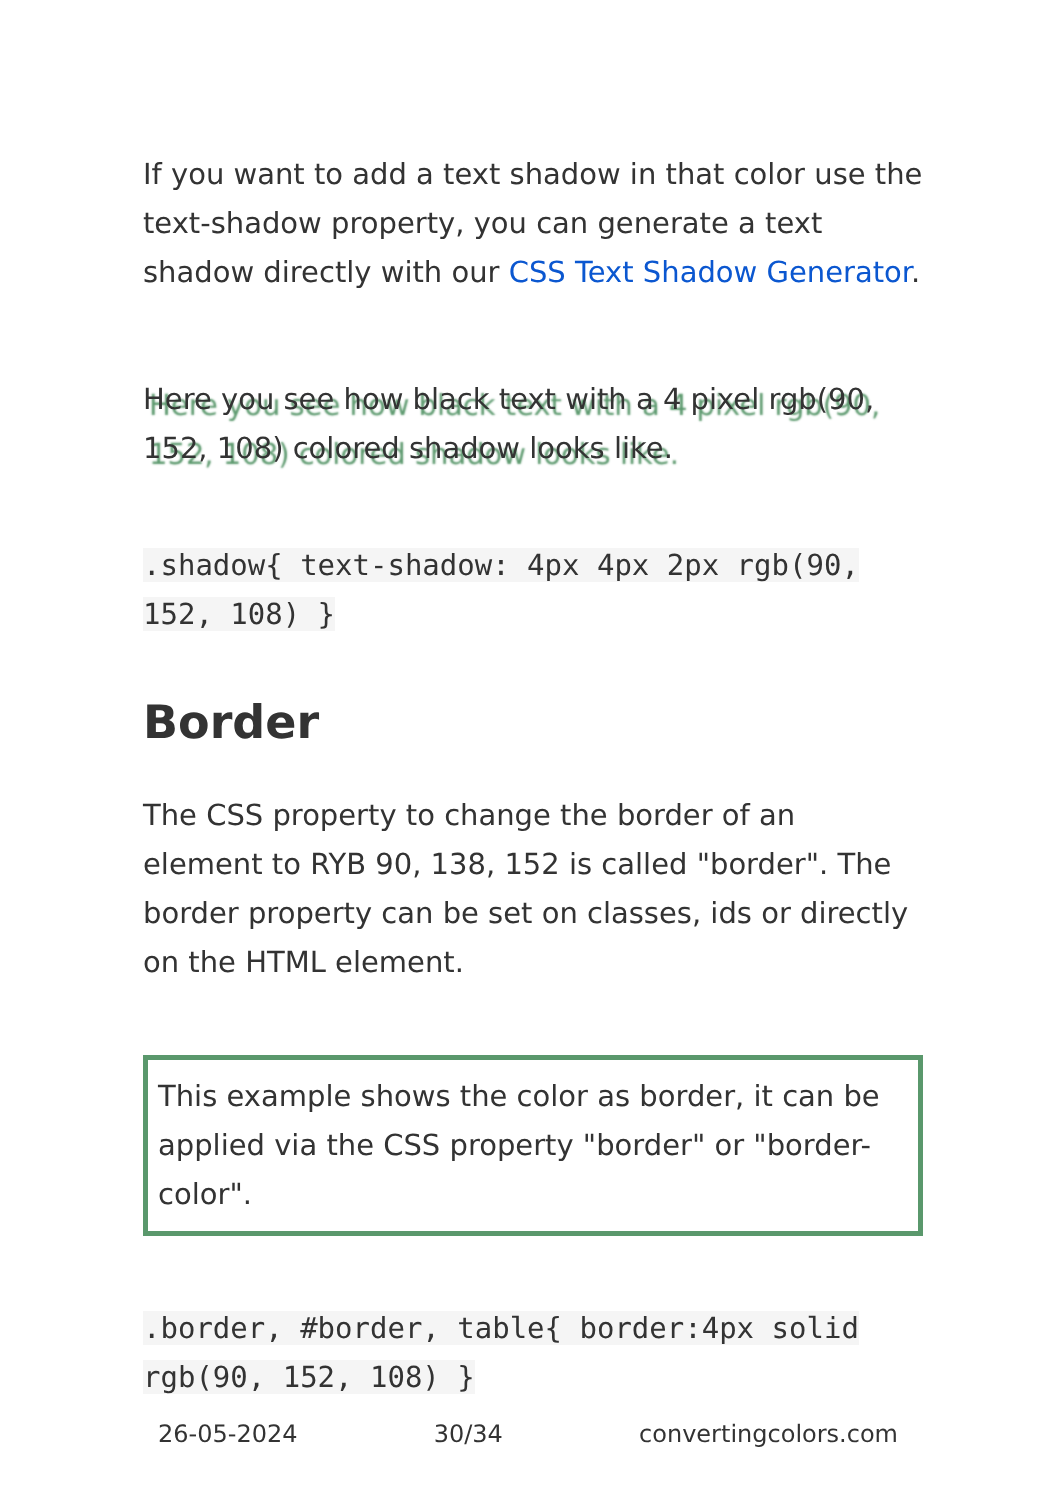If you want to add a text shadow in that color use the text-shadow property, you can generate a text shadow directly with our CSS Text Shadow Generator.
Here you see how black text with a 4 pixel rgb(90, 152, 108) colored shadow looks like.
.shadow{ text-shadow: 4px 4px 2px rgb(90, 152, 108) }
Border
The CSS property to change the border of an element to RYB 90, 138, 152 is called "border". The border property can be set on classes, ids or directly on the HTML element.
This example shows the color as border, it can be applied via the CSS property "border" or "border-color".
.border, #border, table{ border:4px solid rgb(90, 152, 108) }
26-05-2024 30/34 convertingcolors.com